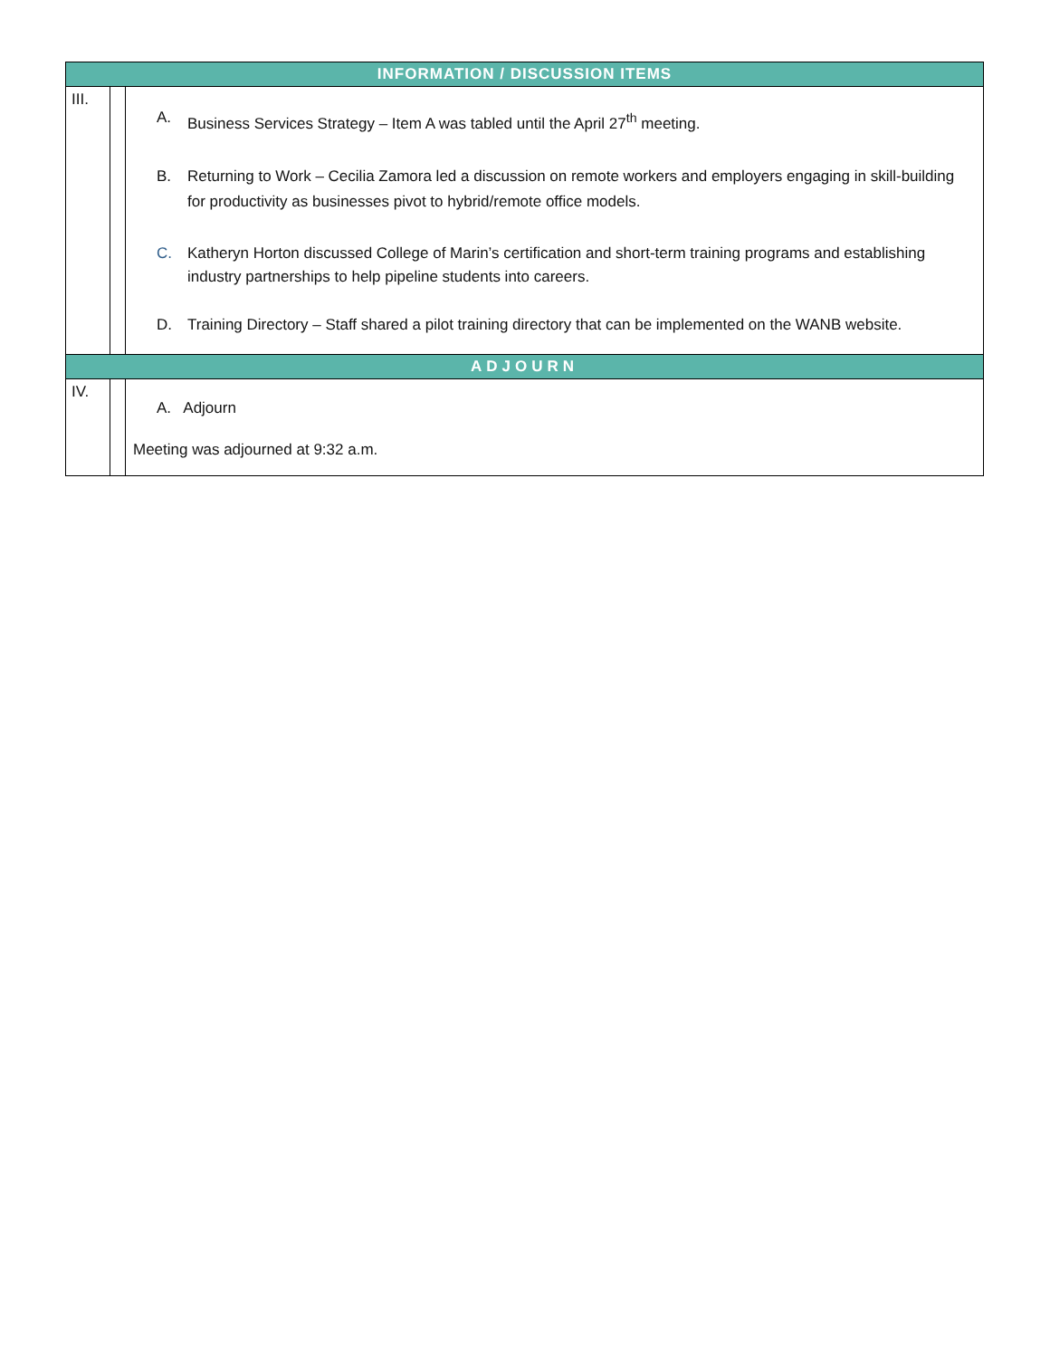| INFORMATION / DISCUSSION ITEMS | | |
| III. | | A. Business Services Strategy – Item A was tabled until the April 27<sup>th</sup> meeting. B. Returning to Work – Cecilia Zamora led a discussion on remote workers and employers engaging in skill-building for productivity as businesses pivot to hybrid/remote office models. C. Katheryn Horton discussed College of Marin’s certification and short-term training programs and establishing industry partnerships to help pipeline students into careers. D. Training Directory – Staff shared a pilot training directory that can be implemented on the WANB website. |
| ADJOURN | | |
| IV. | | A. Adjourn Meeting was adjourned at 9:32 a.m. |